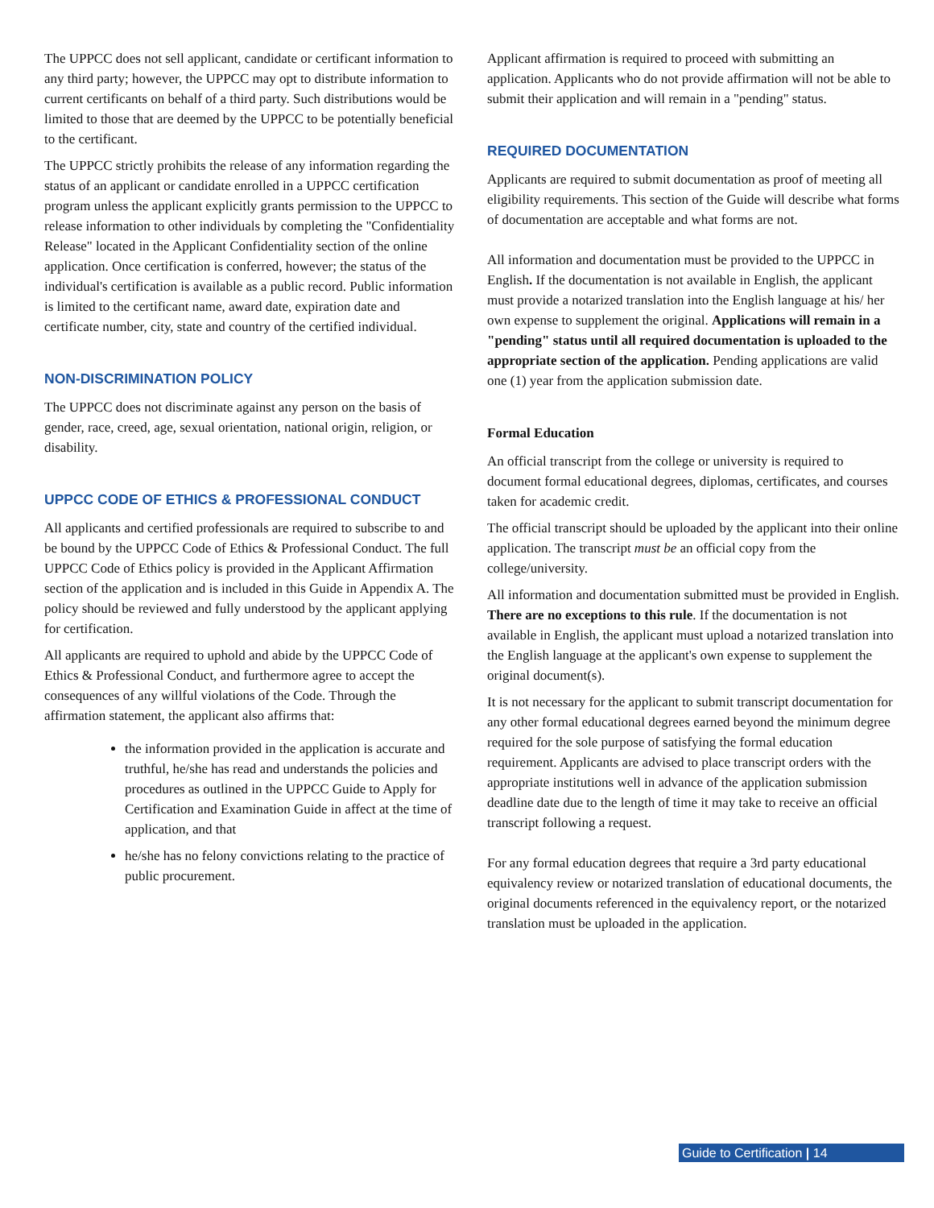The UPPCC does not sell applicant, candidate or certificant information to any third party; however, the UPPCC may opt to distribute information to current certificants on behalf of a third party. Such distributions would be limited to those that are deemed by the UPPCC to be potentially beneficial to the certificant.
The UPPCC strictly prohibits the release of any information regarding the status of an applicant or candidate enrolled in a UPPCC certification program unless the applicant explicitly grants permission to the UPPCC to release information to other individuals by completing the "Confidentiality Release" located in the Applicant Confidentiality section of the online application. Once certification is conferred, however; the status of the individual's certification is available as a public record. Public information is limited to the certificant name, award date, expiration date and certificate number, city, state and country of the certified individual.
NON-DISCRIMINATION POLICY
The UPPCC does not discriminate against any person on the basis of gender, race, creed, age, sexual orientation, national origin, religion, or disability.
UPPCC CODE OF ETHICS & PROFESSIONAL CONDUCT
All applicants and certified professionals are required to subscribe to and be bound by the UPPCC Code of Ethics & Professional Conduct. The full UPPCC Code of Ethics policy is provided in the Applicant Affirmation section of the application and is included in this Guide in Appendix A. The policy should be reviewed and fully understood by the applicant applying for certification.
All applicants are required to uphold and abide by the UPPCC Code of Ethics & Professional Conduct, and furthermore agree to accept the consequences of any willful violations of the Code. Through the affirmation statement, the applicant also affirms that:
the information provided in the application is accurate and truthful, he/she has read and understands the policies and procedures as outlined in the UPPCC Guide to Apply for Certification and Examination Guide in affect at the time of application, and that
he/she has no felony convictions relating to the practice of public procurement.
Applicant affirmation is required to proceed with submitting an application. Applicants who do not provide affirmation will not be able to submit their application and will remain in a "pending" status.
REQUIRED DOCUMENTATION
Applicants are required to submit documentation as proof of meeting all eligibility requirements. This section of the Guide will describe what forms of documentation are acceptable and what forms are not.
All information and documentation must be provided to the UPPCC in English. If the documentation is not available in English, the applicant must provide a notarized translation into the English language at his/ her own expense to supplement the original. Applications will remain in a "pending" status until all required documentation is uploaded to the appropriate section of the application. Pending applications are valid one (1) year from the application submission date.
Formal Education
An official transcript from the college or university is required to document formal educational degrees, diplomas, certificates, and courses taken for academic credit.
The official transcript should be uploaded by the applicant into their online application. The transcript must be an official copy from the college/university.
All information and documentation submitted must be provided in English. There are no exceptions to this rule. If the documentation is not available in English, the applicant must upload a notarized translation into the English language at the applicant's own expense to supplement the original document(s).
It is not necessary for the applicant to submit transcript documentation for any other formal educational degrees earned beyond the minimum degree required for the sole purpose of satisfying the formal education requirement. Applicants are advised to place transcript orders with the appropriate institutions well in advance of the application submission deadline date due to the length of time it may take to receive an official transcript following a request.
For any formal education degrees that require a 3rd party educational equivalency review or notarized translation of educational documents, the original documents referenced in the equivalency report, or the notarized translation must be uploaded in the application.
Guide to Certification | 14